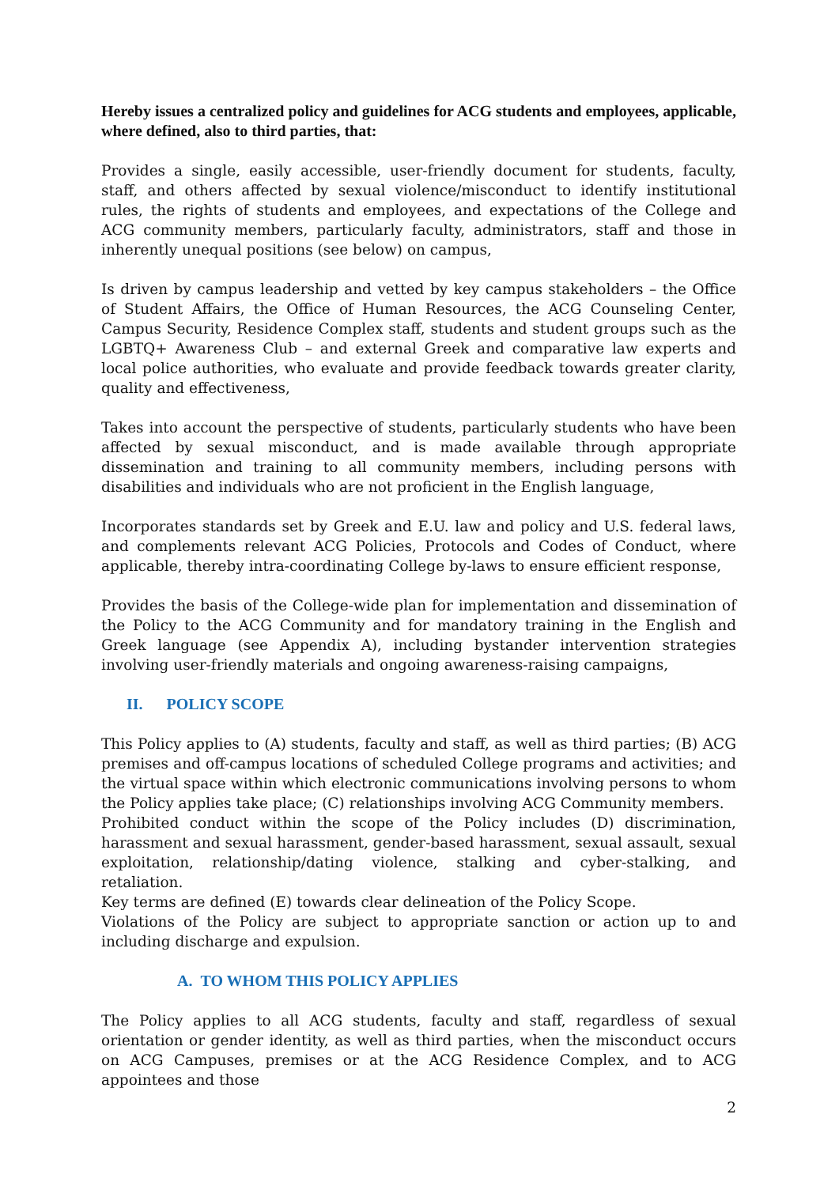Hereby issues a centralized policy and guidelines for ACG students and employees, applicable, where defined, also to third parties, that:
Provides a single, easily accessible, user-friendly document for students, faculty, staff, and others affected by sexual violence/misconduct to identify institutional rules, the rights of students and employees, and expectations of the College and ACG community members, particularly faculty, administrators, staff and those in inherently unequal positions (see below) on campus,
Is driven by campus leadership and vetted by key campus stakeholders – the Office of Student Affairs, the Office of Human Resources, the ACG Counseling Center, Campus Security, Residence Complex staff, students and student groups such as the LGBTQ+ Awareness Club – and external Greek and comparative law experts and local police authorities, who evaluate and provide feedback towards greater clarity, quality and effectiveness,
Takes into account the perspective of students, particularly students who have been affected by sexual misconduct, and is made available through appropriate dissemination and training to all community members, including persons with disabilities and individuals who are not proficient in the English language,
Incorporates standards set by Greek and E.U. law and policy and U.S. federal laws, and complements relevant ACG Policies, Protocols and Codes of Conduct, where applicable, thereby intra-coordinating College by-laws to ensure efficient response,
Provides the basis of the College-wide plan for implementation and dissemination of the Policy to the ACG Community and for mandatory training in the English and Greek language (see Appendix A), including bystander intervention strategies involving user-friendly materials and ongoing awareness-raising campaigns,
II. POLICY SCOPE
This Policy applies to (A) students, faculty and staff, as well as third parties; (B) ACG premises and off-campus locations of scheduled College programs and activities; and the virtual space within which electronic communications involving persons to whom the Policy applies take place; (C) relationships involving ACG Community members.
Prohibited conduct within the scope of the Policy includes (D) discrimination, harassment and sexual harassment, gender-based harassment, sexual assault, sexual exploitation, relationship/dating violence, stalking and cyber-stalking, and retaliation.
Key terms are defined (E) towards clear delineation of the Policy Scope.
Violations of the Policy are subject to appropriate sanction or action up to and including discharge and expulsion.
A. TO WHOM THIS POLICY APPLIES
The Policy applies to all ACG students, faculty and staff, regardless of sexual orientation or gender identity, as well as third parties, when the misconduct occurs on ACG Campuses, premises or at the ACG Residence Complex, and to ACG appointees and those
2